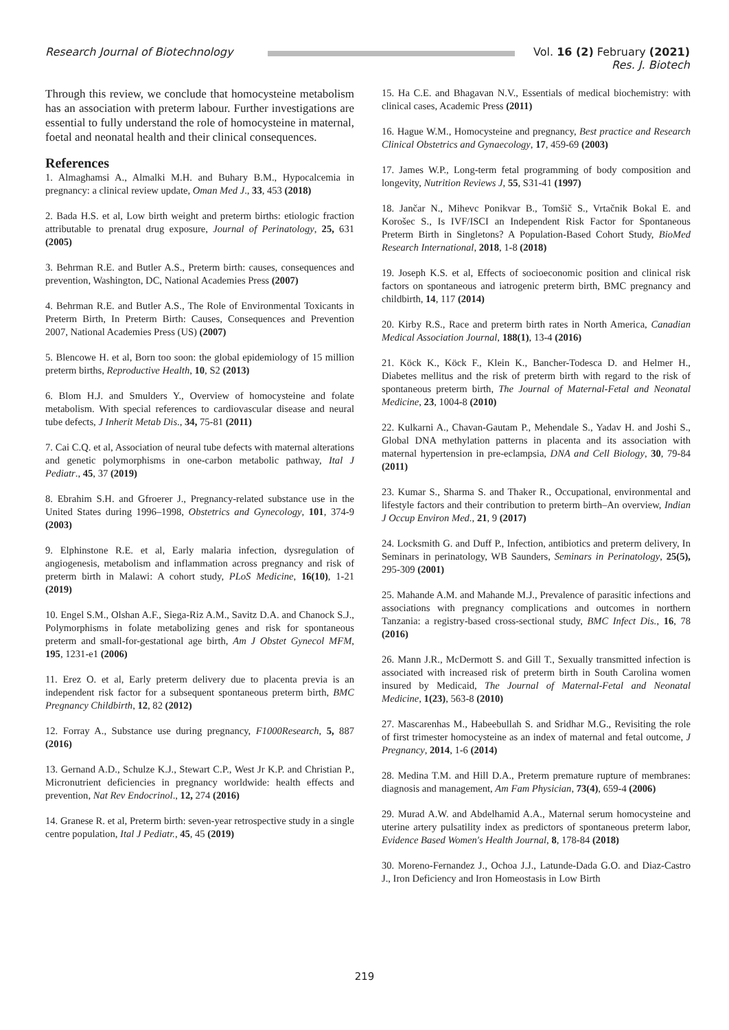Research Journal of Biotechnology
Vol. 16 (2) February (2021)
Res. J. Biotech
Through this review, we conclude that homocysteine metabolism has an association with preterm labour. Further investigations are essential to fully understand the role of homocysteine in maternal, foetal and neonatal health and their clinical consequences.
References
1. Almaghamsi A., Almalki M.H. and Buhary B.M., Hypocalcemia in pregnancy: a clinical review update, Oman Med J., 33, 453 (2018)
2. Bada H.S. et al, Low birth weight and preterm births: etiologic fraction attributable to prenatal drug exposure, Journal of Perinatology, 25, 631 (2005)
3. Behrman R.E. and Butler A.S., Preterm birth: causes, consequences and prevention, Washington, DC, National Academies Press (2007)
4. Behrman R.E. and Butler A.S., The Role of Environmental Toxicants in Preterm Birth, In Preterm Birth: Causes, Consequences and Prevention 2007, National Academies Press (US) (2007)
5. Blencowe H. et al, Born too soon: the global epidemiology of 15 million preterm births, Reproductive Health, 10, S2 (2013)
6. Blom H.J. and Smulders Y., Overview of homocysteine and folate metabolism. With special references to cardiovascular disease and neural tube defects, J Inherit Metab Dis., 34, 75-81 (2011)
7. Cai C.Q. et al, Association of neural tube defects with maternal alterations and genetic polymorphisms in one-carbon metabolic pathway, Ital J Pediatr., 45, 37 (2019)
8. Ebrahim S.H. and Gfroerer J., Pregnancy-related substance use in the United States during 1996–1998, Obstetrics and Gynecology, 101, 374-9 (2003)
9. Elphinstone R.E. et al, Early malaria infection, dysregulation of angiogenesis, metabolism and inflammation across pregnancy and risk of preterm birth in Malawi: A cohort study, PLoS Medicine, 16(10), 1-21 (2019)
10. Engel S.M., Olshan A.F., Siega-Riz A.M., Savitz D.A. and Chanock S.J., Polymorphisms in folate metabolizing genes and risk for spontaneous preterm and small-for-gestational age birth, Am J Obstet Gynecol MFM, 195, 1231-e1 (2006)
11. Erez O. et al, Early preterm delivery due to placenta previa is an independent risk factor for a subsequent spontaneous preterm birth, BMC Pregnancy Childbirth, 12, 82 (2012)
12. Forray A., Substance use during pregnancy, F1000Research, 5, 887 (2016)
13. Gernand A.D., Schulze K.J., Stewart C.P., West Jr K.P. and Christian P., Micronutrient deficiencies in pregnancy worldwide: health effects and prevention, Nat Rev Endocrinol., 12, 274 (2016)
14. Granese R. et al, Preterm birth: seven-year retrospective study in a single centre population, Ital J Pediatr., 45, 45 (2019)
15. Ha C.E. and Bhagavan N.V., Essentials of medical biochemistry: with clinical cases, Academic Press (2011)
16. Hague W.M., Homocysteine and pregnancy, Best practice and Research Clinical Obstetrics and Gynaecology, 17, 459-69 (2003)
17. James W.P., Long-term fetal programming of body composition and longevity, Nutrition Reviews J, 55, S31-41 (1997)
18. Jančar N., Mihevc Ponikvar B., Tomšič S., Vrtačnik Bokal E. and Korošec S., Is IVF/ISCI an Independent Risk Factor for Spontaneous Preterm Birth in Singletons? A Population-Based Cohort Study, BioMed Research International, 2018, 1-8 (2018)
19. Joseph K.S. et al, Effects of socioeconomic position and clinical risk factors on spontaneous and iatrogenic preterm birth, BMC pregnancy and childbirth, 14, 117 (2014)
20. Kirby R.S., Race and preterm birth rates in North America, Canadian Medical Association Journal, 188(1), 13-4 (2016)
21. Köck K., Köck F., Klein K., Bancher-Todesca D. and Helmer H., Diabetes mellitus and the risk of preterm birth with regard to the risk of spontaneous preterm birth, The Journal of Maternal-Fetal and Neonatal Medicine, 23, 1004-8 (2010)
22. Kulkarni A., Chavan-Gautam P., Mehendale S., Yadav H. and Joshi S., Global DNA methylation patterns in placenta and its association with maternal hypertension in pre-eclampsia, DNA and Cell Biology, 30, 79-84 (2011)
23. Kumar S., Sharma S. and Thaker R., Occupational, environmental and lifestyle factors and their contribution to preterm birth–An overview, Indian J Occup Environ Med., 21, 9 (2017)
24. Locksmith G. and Duff P., Infection, antibiotics and preterm delivery, In Seminars in perinatology, WB Saunders, Seminars in Perinatology, 25(5), 295-309 (2001)
25. Mahande A.M. and Mahande M.J., Prevalence of parasitic infections and associations with pregnancy complications and outcomes in northern Tanzania: a registry-based cross-sectional study, BMC Infect Dis., 16, 78 (2016)
26. Mann J.R., McDermott S. and Gill T., Sexually transmitted infection is associated with increased risk of preterm birth in South Carolina women insured by Medicaid, The Journal of Maternal-Fetal and Neonatal Medicine, 1(23), 563-8 (2010)
27. Mascarenhas M., Habeebullah S. and Sridhar M.G., Revisiting the role of first trimester homocysteine as an index of maternal and fetal outcome, J Pregnancy, 2014, 1-6 (2014)
28. Medina T.M. and Hill D.A., Preterm premature rupture of membranes: diagnosis and management, Am Fam Physician, 73(4), 659-4 (2006)
29. Murad A.W. and Abdelhamid A.A., Maternal serum homocysteine and uterine artery pulsatility index as predictors of spontaneous preterm labor, Evidence Based Women's Health Journal, 8, 178-84 (2018)
30. Moreno-Fernandez J., Ochoa J.J., Latunde-Dada G.O. and Diaz-Castro J., Iron Deficiency and Iron Homeostasis in Low Birth
219